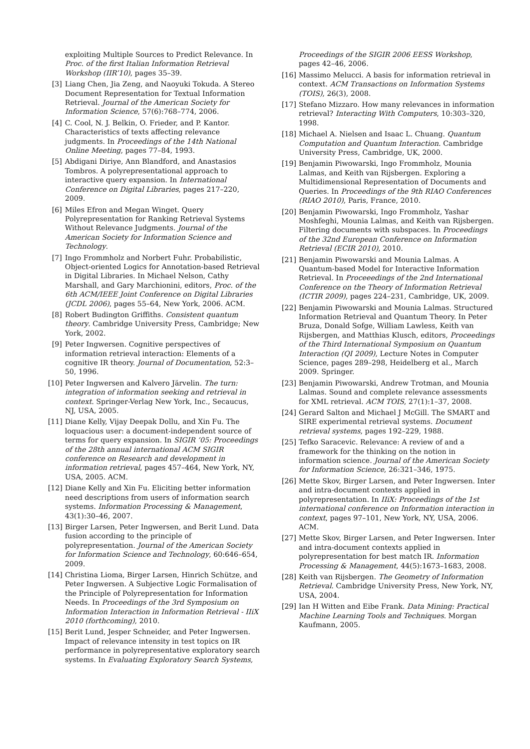exploiting Multiple Sources to Predict Relevance. In Proc. of the first Italian Information Retrieval Workshop (IIR’10), pages 35–39.
[3] Liang Chen, Jia Zeng, and Naoyuki Tokuda. A Stereo Document Representation for Textual Information Retrieval. Journal of the American Society for Information Science, 57(6):768–774, 2006.
[4] C. Cool, N. J. Belkin, O. Frieder, and P. Kantor. Characteristics of texts affecting relevance judgments. In Proceedings of the 14th National Online Meeting, pages 77–84, 1993.
[5] Abdigani Diriye, Ann Blandford, and Anastasios Tombros. A polyrepresentational approach to interactive query expansion. In International Conference on Digital Libraries, pages 217–220, 2009.
[6] Miles Efron and Megan Winget. Query Polyrepresentation for Ranking Retrieval Systems Without Relevance Judgments. Journal of the American Society for Information Science and Technology.
[7] Ingo Frommholz and Norbert Fuhr. Probabilistic, Object-oriented Logics for Annotation-based Retrieval in Digital Libraries. In Michael Nelson, Cathy Marshall, and Gary Marchionini, editors, Proc. of the 6th ACM/IEEE Joint Conference on Digital Libraries (JCDL 2006), pages 55–64, New York, 2006. ACM.
[8] Robert Budington Griffiths. Consistent quantum theory. Cambridge University Press, Cambridge; New York, 2002.
[9] Peter Ingwersen. Cognitive perspectives of information retrieval interaction: Elements of a cognitive IR theory. Journal of Documentation, 52:3–50, 1996.
[10] Peter Ingwersen and Kalvero Järvelin. The turn: integration of information seeking and retrieval in context. Springer-Verlag New York, Inc., Secaucus, NJ, USA, 2005.
[11] Diane Kelly, Vijay Deepak Dollu, and Xin Fu. The loquacious user: a document-independent source of terms for query expansion. In SIGIR ’05: Proceedings of the 28th annual international ACM SIGIR conference on Research and development in information retrieval, pages 457–464, New York, NY, USA, 2005. ACM.
[12] Diane Kelly and Xin Fu. Eliciting better information need descriptions from users of information search systems. Information Processing & Management, 43(1):30–46, 2007.
[13] Birger Larsen, Peter Ingwersen, and Berit Lund. Data fusion according to the principle of polyrepresentation. Journal of the American Society for Information Science and Technology, 60:646–654, 2009.
[14] Christina Lioma, Birger Larsen, Hinrich Schütze, and Peter Ingwersen. A Subjective Logic Formalisation of the Principle of Polyrepresentation for Information Needs. In Proceedings of the 3rd Symposium on Information Interaction in Information Retrieval - IIiX 2010 (forthcoming), 2010.
[15] Berit Lund, Jesper Schneider, and Peter Ingwersen. Impact of relevance intensity in test topics on IR performance in polyrepresentative exploratory search systems. In Evaluating Exploratory Search Systems,
Proceedings of the SIGIR 2006 EESS Workshop, pages 42–46, 2006.
[16] Massimo Melucci. A basis for information retrieval in context. ACM Transactions on Information Systems (TOIS), 26(3), 2008.
[17] Stefano Mizzaro. How many relevances in information retrieval? Interacting With Computers, 10:303–320, 1998.
[18] Michael A. Nielsen and Isaac L. Chuang. Quantum Computation and Quantum Interaction. Cambridge University Press, Cambridge, UK, 2000.
[19] Benjamin Piwowarski, Ingo Frommholz, Mounia Lalmas, and Keith van Rijsbergen. Exploring a Multidimensional Representation of Documents and Queries. In Proceedings of the 9th RIAO Conferences (RIAO 2010), Paris, France, 2010.
[20] Benjamin Piwowarski, Ingo Frommholz, Yashar Moshfeghi, Mounia Lalmas, and Keith van Rijsbergen. Filtering documents with subspaces. In Proceedings of the 32nd European Conference on Information Retrieval (ECIR 2010), 2010.
[21] Benjamin Piwowarski and Mounia Lalmas. A Quantum-based Model for Interactive Information Retrieval. In Proceeedings of the 2nd International Conference on the Theory of Information Retrieval (ICTIR 2009), pages 224–231, Cambridge, UK, 2009.
[22] Benjamin Piwowarski and Mounia Lalmas. Structured Information Retrieval and Quantum Theory. In Peter Bruza, Donald Sofge, William Lawless, Keith van Rijsbergen, and Matthias Klusch, editors, Proceedings of the Third International Symposium on Quantum Interaction (QI 2009), Lecture Notes in Computer Science, pages 289–298, Heidelberg et al., March 2009. Springer.
[23] Benjamin Piwowarski, Andrew Trotman, and Mounia Lalmas. Sound and complete relevance assessments for XML retrieval. ACM TOIS, 27(1):1–37, 2008.
[24] Gerard Salton and Michael J McGill. The SMART and SIRE experimental retrieval systems. Document retrieval systems, pages 192–229, 1988.
[25] Tefko Saracevic. Relevance: A review of and a framework for the thinking on the notion in information science. Journal of the American Society for Information Science, 26:321–346, 1975.
[26] Mette Skov, Birger Larsen, and Peter Ingwersen. Inter and intra-document contexts applied in polyrepresentation. In IIiX: Proceedings of the 1st international conference on Information interaction in context, pages 97–101, New York, NY, USA, 2006. ACM.
[27] Mette Skov, Birger Larsen, and Peter Ingwersen. Inter and intra-document contexts applied in polyrepresentation for best match IR. Information Processing & Management, 44(5):1673–1683, 2008.
[28] Keith van Rijsbergen. The Geometry of Information Retrieval. Cambridge University Press, New York, NY, USA, 2004.
[29] Ian H Witten and Eibe Frank. Data Mining: Practical Machine Learning Tools and Techniques. Morgan Kaufmann, 2005.